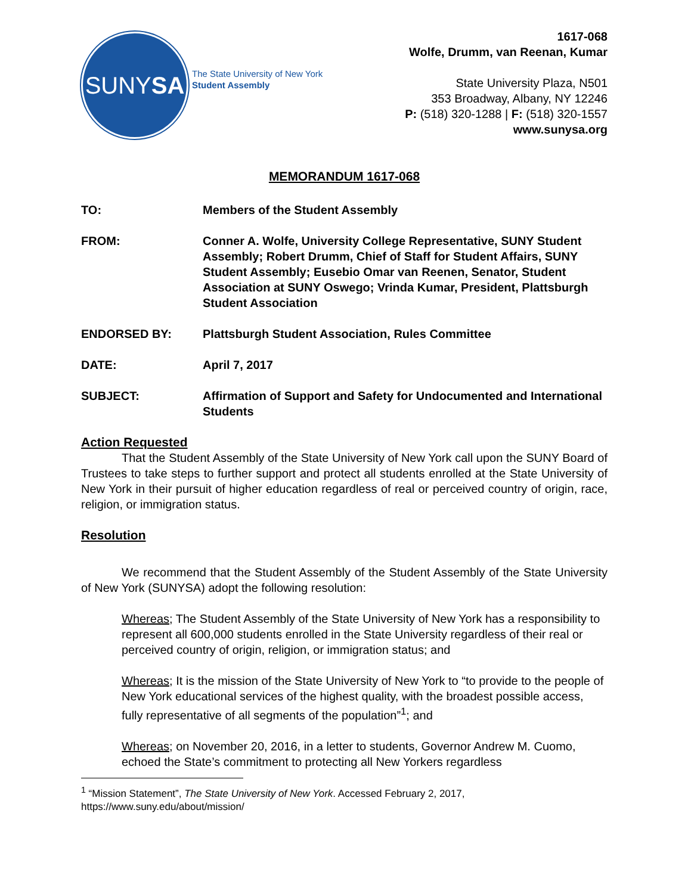SUNY SA
The State University of New York
Student Assembly
1617-068
Wolfe, Drumm, van Reenan, Kumar
State University Plaza, N501
353 Broadway, Albany, NY 12246
P: (518) 320-1288 | F: (518) 320-1557
www.sunysa.org
MEMORANDUM 1617-068
TO: Members of the Student Assembly
FROM: Conner A. Wolfe, University College Representative, SUNY Student Assembly; Robert Drumm, Chief of Staff for Student Affairs, SUNY Student Assembly; Eusebio Omar van Reenen, Senator, Student Association at SUNY Oswego; Vrinda Kumar, President, Plattsburgh Student Association
ENDORSED BY: Plattsburgh Student Association, Rules Committee
DATE: April 7, 2017
SUBJECT: Affirmation of Support and Safety for Undocumented and International Students
Action Requested
That the Student Assembly of the State University of New York call upon the SUNY Board of Trustees to take steps to further support and protect all students enrolled at the State University of New York in their pursuit of higher education regardless of real or perceived country of origin, race, religion, or immigration status.
Resolution
We recommend that the Student Assembly of the Student Assembly of the State University of New York (SUNYSA) adopt the following resolution:
Whereas; The Student Assembly of the State University of New York has a responsibility to represent all 600,000 students enrolled in the State University regardless of their real or perceived country of origin, religion, or immigration status; and
Whereas; It is the mission of the State University of New York to “to provide to the people of New York educational services of the highest quality, with the broadest possible access, fully representative of all segments of the population”<sup>1</sup>; and
Whereas; on November 20, 2016, in a letter to students, Governor Andrew M. Cuomo, echoed the State’s commitment to protecting all New Yorkers regardless
<sup>1</sup> “Mission Statement”, The State University of New York. Accessed February 2, 2017, https://www.suny.edu/about/mission/